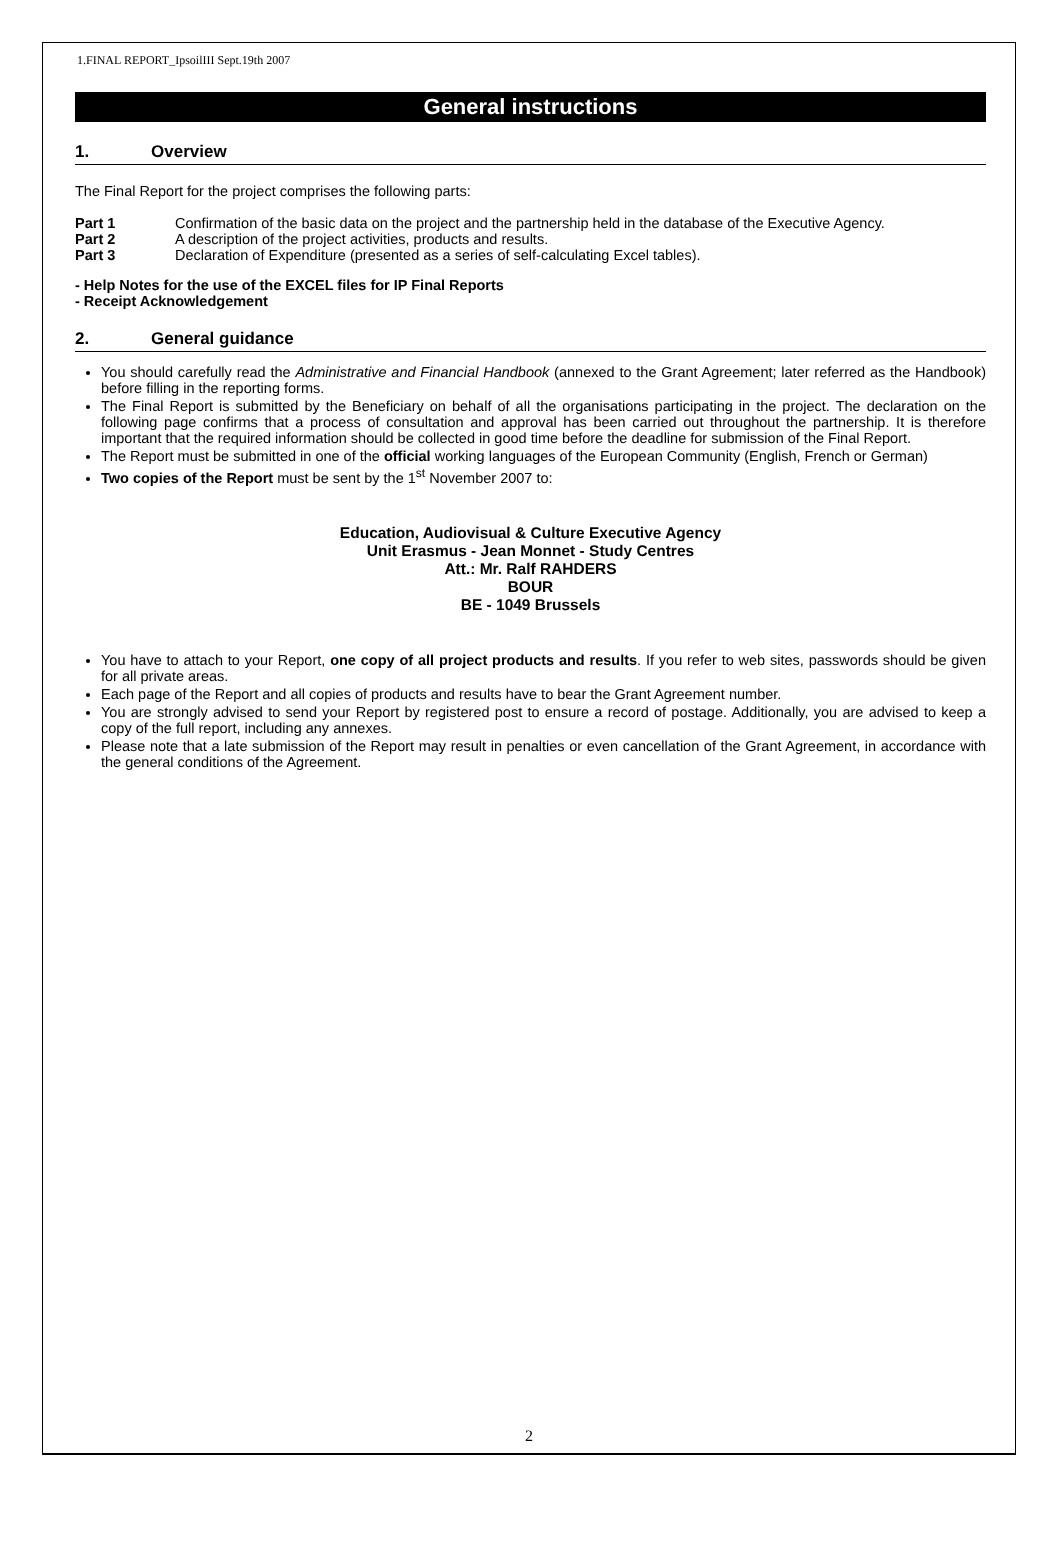1.FINAL REPORT_IpsoilIII Sept.19th 2007
General instructions
1. Overview
The Final Report for the project comprises the following parts:
| Part 1 | Confirmation of the basic data on the project and the partnership held in the database of the Executive Agency. |
| Part 2 | A description of the project activities, products and results. |
| Part 3 | Declaration of Expenditure (presented as a series of self-calculating Excel tables). |
- Help Notes for the use of the EXCEL files for IP Final Reports
- Receipt Acknowledgement
2. General guidance
You should carefully read the Administrative and Financial Handbook (annexed to the Grant Agreement; later referred as the Handbook) before filling in the reporting forms.
The Final Report is submitted by the Beneficiary on behalf of all the organisations participating in the project. The declaration on the following page confirms that a process of consultation and approval has been carried out throughout the partnership. It is therefore important that the required information should be collected in good time before the deadline for submission of the Final Report.
The Report must be submitted in one of the official working languages of the European Community (English, French or German)
Two copies of the Report must be sent by the 1<sup>st</sup> November 2007 to:
Education, Audiovisual & Culture Executive Agency
Unit Erasmus - Jean Monnet - Study Centres
Att.: Mr. Ralf RAHDERS
BOUR
BE - 1049 Brussels
You have to attach to your Report, one copy of all project products and results. If you refer to web sites, passwords should be given for all private areas.
Each page of the Report and all copies of products and results have to bear the Grant Agreement number.
You are strongly advised to send your Report by registered post to ensure a record of postage. Additionally, you are advised to keep a copy of the full report, including any annexes.
Please note that a late submission of the Report may result in penalties or even cancellation of the Grant Agreement, in accordance with the general conditions of the Agreement.
2